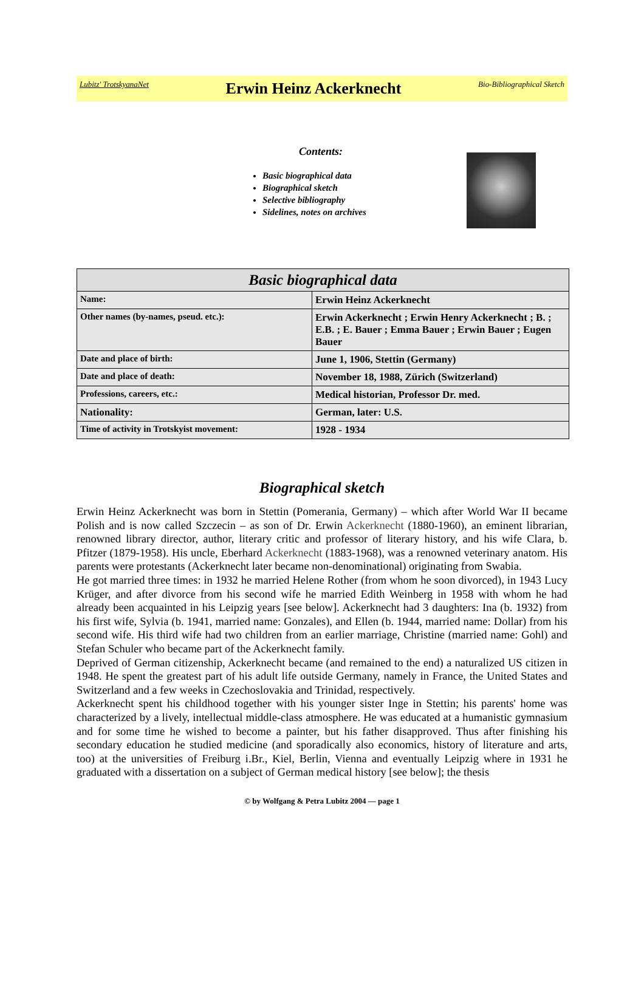Lubitz' TrotskyanaNet Erwin Heinz Ackerknecht Bio-Bibliographical Sketch
Contents:
Basic biographical data
Biographical sketch
Selective bibliography
Sidelines, notes on archives
| Basic biographical data | |
| --- | --- |
| Name: | Erwin Heinz Ackerknecht |
| Other names (by-names, pseud. etc.): | Erwin Ackerknecht ; Erwin Henry Ackerknecht ; B. ; E.B. ; E. Bauer ; Emma Bauer ; Erwin Bauer ; Eugen Bauer |
| Date and place of birth: | June 1, 1906, Stettin (Germany) |
| Date and place of death: | November 18, 1988, Zürich (Switzerland) |
| Professions, careers, etc.: | Medical historian, Professor Dr. med. |
| Nationality: | German, later: U.S. |
| Time of activity in Trotskyist movement: | 1928 - 1934 |
Biographical sketch
Erwin Heinz Ackerknecht was born in Stettin (Pomerania, Germany) – which after World War II became Polish and is now called Szczecin – as son of Dr. Erwin Ackerknecht (1880-1960), an eminent librarian, renowned library director, author, literary critic and professor of literary history, and his wife Clara, b. Pfitzer (1879-1958). His uncle, Eberhard Ackerknecht (1883-1968), was a renowned veterinary anatom. His parents were protestants (Ackerknecht later became non-denominational) originating from Swabia.
He got married three times: in 1932 he married Helene Rother (from whom he soon divorced), in 1943 Lucy Krüger, and after divorce from his second wife he married Edith Weinberg in 1958 with whom he had already been acquainted in his Leipzig years [see below]. Ackerknecht had 3 daughters: Ina (b. 1932) from his first wife, Sylvia (b. 1941, married name: Gonzales), and Ellen (b. 1944, married name: Dollar) from his second wife. His third wife had two children from an earlier marriage, Christine (married name: Gohl) and Stefan Schuler who became part of the Ackerknecht family.
Deprived of German citizenship, Ackerknecht became (and remained to the end) a naturalized US citizen in 1948. He spent the greatest part of his adult life outside Germany, namely in France, the United States and Switzerland and a few weeks in Czechoslovakia and Trinidad, respectively.
Ackerknecht spent his childhood together with his younger sister Inge in Stettin; his parents' home was characterized by a lively, intellectual middle-class atmosphere. He was educated at a humanistic gymnasium and for some time he wished to become a painter, but his father disapproved. Thus after finishing his secondary education he studied medicine (and sporadically also economics, history of literature and arts, too) at the universities of Freiburg i.Br., Kiel, Berlin, Vienna and eventually Leipzig where in 1931 he graduated with a dissertation on a subject of German medical history [see below]; the thesis
© by Wolfgang & Petra Lubitz 2004 — page 1